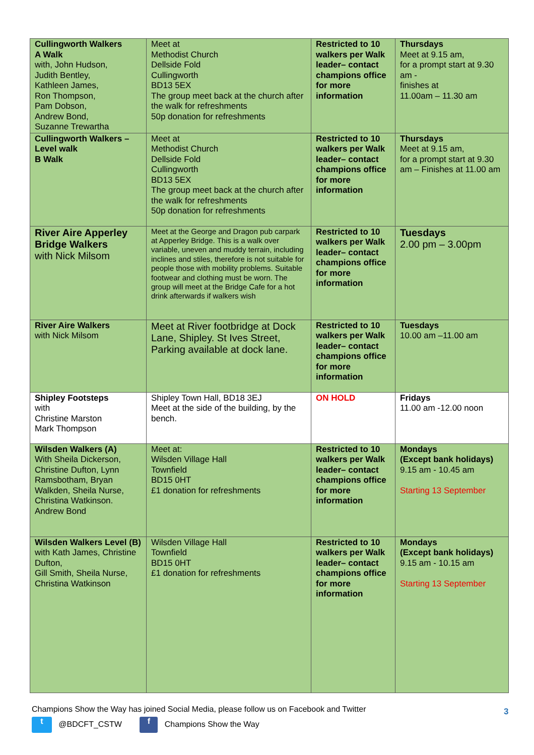| Cullingworth Walkers A Walk with, John Hudson, Judith Bentley, Kathleen James, Ron Thompson, Pam Dobson, Andrew Bond, Suzanne Trewartha | Meet at Methodist Church Dellside Fold Cullingworth BD13 5EX The group meet back at the church after the walk for refreshments 50p donation for refreshments | Restricted to 10 walkers per Walk leader– contact champions office for more information | Thursdays Meet at 9.15 am, for a prompt start at 9.30 am - finishes at 11.00am – 11.30 am |
| Cullingworth Walkers – Level walk B Walk | Meet at Methodist Church Dellside Fold Cullingworth BD13 5EX The group meet back at the church after the walk for refreshments 50p donation for refreshments | Restricted to 10 walkers per Walk leader– contact champions office for more information | Thursdays Meet at 9.15 am, for a prompt start at 9.30 am – Finishes at 11.00 am |
| River Aire Apperley Bridge Walkers with Nick Milsom | Meet at the George and Dragon pub carpark at Apperley Bridge. This is a walk over variable, uneven and muddy terrain, including inclines and stiles, therefore is not suitable for people those with mobility problems. Suitable footwear and clothing must be worn. The group will meet at the Bridge Cafe for a hot drink afterwards if walkers wish | Restricted to 10 walkers per Walk leader– contact champions office for more information | Tuesdays 2.00 pm – 3.00pm |
| River Aire Walkers with Nick Milsom | Meet at River footbridge at Dock Lane, Shipley. St Ives Street, Parking available at dock lane. | Restricted to 10 walkers per Walk leader– contact champions office for more information | Tuesdays 10.00 am –11.00 am |
| Shipley Footsteps with Christine Marston Mark Thompson | Shipley Town Hall, BD18 3EJ Meet at the side of the building, by the bench. | ON HOLD | Fridays 11.00 am -12.00 noon |
| Wilsden Walkers (A) With Sheila Dickerson, Christine Dufton, Lynn Ramsbotham, Bryan Walkden, Sheila Nurse, Christina Watkinson. Andrew Bond | Meet at: Wilsden Village Hall Townfield BD15 0HT £1 donation for refreshments | Restricted to 10 walkers per Walk leader– contact champions office for more information | Mondays (Except bank holidays) 9.15 am - 10.45 am Starting 13 September |
| Wilsden Walkers Level (B) with Kath James, Christine Dufton, Gill Smith, Sheila Nurse, Christina Watkinson | Wilsden Village Hall Townfield BD15 0HT £1 donation for refreshments | Restricted to 10 walkers per Walk leader– contact champions office for more information | Mondays (Except bank holidays) 9.15 am - 10.15 am Starting 13 September |
Champions Show the Way has joined Social Media, please follow us on Facebook and Twitter
t @BDCFT_CSTW f Champions Show the Way
3